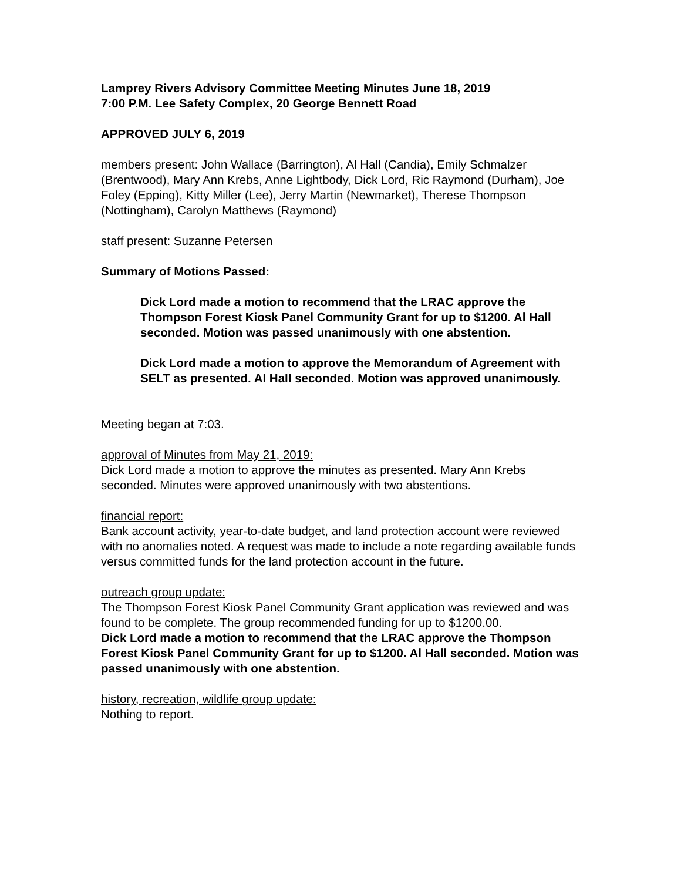Lamprey Rivers Advisory Committee Meeting Minutes June 18, 2019
7:00 P.M. Lee Safety Complex, 20 George Bennett Road
APPROVED JULY 6, 2019
members present: John Wallace (Barrington), Al Hall (Candia), Emily Schmalzer (Brentwood), Mary Ann Krebs, Anne Lightbody, Dick Lord, Ric Raymond (Durham), Joe Foley (Epping), Kitty Miller (Lee), Jerry Martin (Newmarket), Therese Thompson (Nottingham), Carolyn Matthews (Raymond)
staff present: Suzanne Petersen
Summary of Motions Passed:
Dick Lord made a motion to recommend that the LRAC approve the Thompson Forest Kiosk Panel Community Grant for up to $1200. Al Hall seconded. Motion was passed unanimously with one abstention.
Dick Lord made a motion to approve the Memorandum of Agreement with SELT as presented. Al Hall seconded. Motion was approved unanimously.
Meeting began at 7:03.
approval of Minutes from May 21, 2019:
Dick Lord made a motion to approve the minutes as presented. Mary Ann Krebs seconded. Minutes were approved unanimously with two abstentions.
financial report:
Bank account activity, year-to-date budget, and land protection account were reviewed with no anomalies noted. A request was made to include a note regarding available funds versus committed funds for the land protection account in the future.
outreach group update:
The Thompson Forest Kiosk Panel Community Grant application was reviewed and was found to be complete. The group recommended funding for up to $1200.00.
Dick Lord made a motion to recommend that the LRAC approve the Thompson Forest Kiosk Panel Community Grant for up to $1200. Al Hall seconded. Motion was passed unanimously with one abstention.
history, recreation, wildlife group update:
Nothing to report.